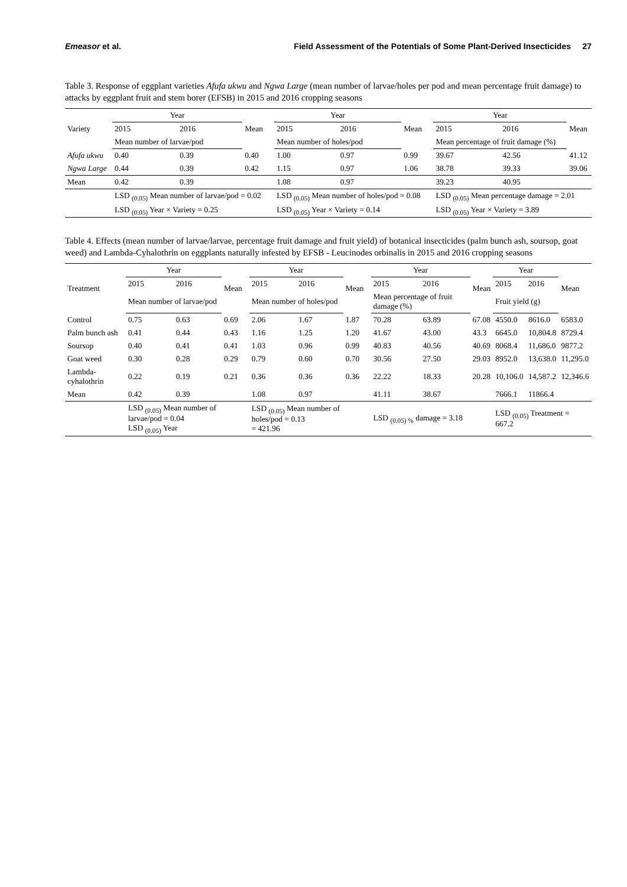Emeasor et al. Field Assessment of the Potentials of Some Plant-Derived Insecticides 27
Table 3. Response of eggplant varieties Afufa ukwu and Ngwa Large (mean number of larvae/holes per pod and mean percentage fruit damage) to attacks by eggplant fruit and stem borer (EFSB) in 2015 and 2016 cropping seasons
| Variety | Year | | Mean | Year | | Mean | Year | | Mean |
| --- | --- | --- | --- | --- | --- | --- | --- | --- | --- |
| | 2015 | 2016 | | 2015 | 2016 | | 2015 | 2016 | |
| | Mean number of larvae/pod | | | Mean number of holes/pod | | | Mean percentage of fruit damage (%) | | |
| Afufa ukwu | 0.40 | 0.39 | 0.40 | 1.00 | 0.97 | 0.99 | 39.67 | 42.56 | 41.12 |
| Ngwa Large | 0.44 | 0.39 | 0.42 | 1.15 | 0.97 | 1.06 | 38.78 | 39.33 | 39.06 |
| Mean | 0.42 | 0.39 | | 1.08 | 0.97 | | 39.23 | 40.95 | |
| | LSD <sub>(0.05)</sub> Mean number of larvae/pod = 0.02 | | | LSD <sub>(0.05)</sub> Mean number of holes/pod = 0.08 | | | LSD <sub>(0.05)</sub> Mean percentage damage = 2.01 | | |
| | LSD <sub>(0.05)</sub> Year × Variety = 0.25 | | | LSD <sub>(0.05)</sub> Year × Variety = 0.14 | | | LSD <sub>(0.05)</sub> Year × Variety = 3.89 | | |
Table 4. Effects (mean number of larvae/larvae, percentage fruit damage and fruit yield) of botanical insecticides (palm bunch ash, soursop, goat weed) and Lambda-Cyhalothrin on eggplants naturally infested by EFSB - Leucinodes orbinalis in 2015 and 2016 cropping seasons
| Treatment | Year | | Mean | Year | | Mean | Year | | Mean | Year | | Mean |
| --- | --- | --- | --- | --- | --- | --- | --- | --- | --- | --- | --- | --- |
| | 2015 | 2016 | | 2015 | 2016 | | 2015 | 2016 | | 2015 | 2016 | |
| | Mean number of larvae/pod | | | Mean number of holes/pod | | | Mean percentage of fruit damage (%) | | | Fruit yield (g) | | |
| Control | 0.75 | 0.63 | 0.69 | 2.06 | 1.67 | 1.87 | 70.28 | 63.89 | 67.08 | 4550.0 | 8616.0 | 6583.0 |
| Palm bunch ash | 0.41 | 0.44 | 0.43 | 1.16 | 1.25 | 1.20 | 41.67 | 43.00 | 43.3 | 6645.0 | 10,804.8 | 8729.4 |
| Soursop | 0.40 | 0.41 | 0.41 | 1.03 | 0.96 | 0.99 | 40.83 | 40.56 | 40.69 | 8068.4 | 11,686.0 | 9877.2 |
| Goat weed | 0.30 | 0.28 | 0.29 | 0.79 | 0.60 | 0.70 | 30.56 | 27.50 | 29.03 | 8952.0 | 13,638.0 | 11,295.0 |
| Lambda-cyhalothrin | 0.22 | 0.19 | 0.21 | 0.36 | 0.36 | 0.36 | 22.22 | 18.33 | 20.28 | 10,106.0 | 14,587.2 | 12,346.6 |
| Mean | 0.42 | 0.39 | | 1.08 | 0.97 | | 41.11 | 38.67 | | 7666.1 | 11866.4 | |
| | LSD <sub>(0.05)</sub> Mean number of larvae/pod = 0.04 LSD <sub>(0.05)</sub> Year | | | LSD <sub>(0.05)</sub> Mean number of holes/pod = 0.13 = 421.96 | | | LSD <sub>(0.05) %</sub> damage = 3.18 | | | LSD <sub>(0.05)</sub> Treatment = 667.2 | | |